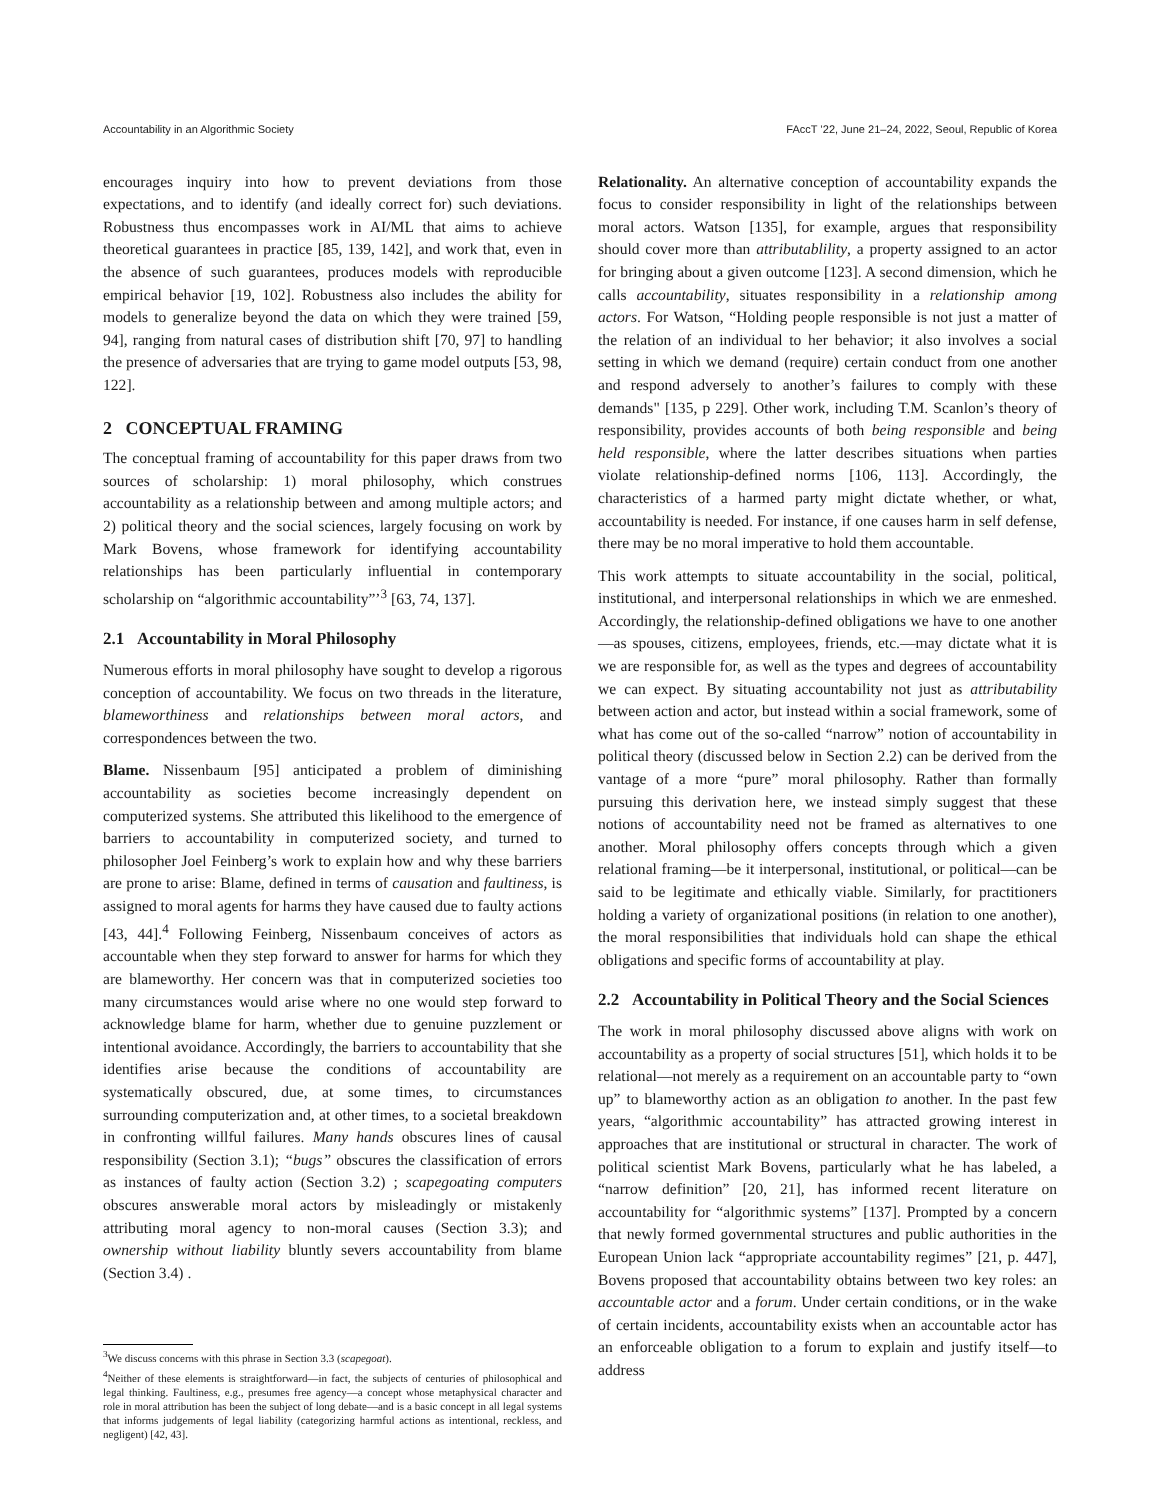Accountability in an Algorithmic Society FAccT ’22, June 21–24, 2022, Seoul, Republic of Korea
encourages inquiry into how to prevent deviations from those expectations, and to identify (and ideally correct for) such deviations. Robustness thus encompasses work in AI/ML that aims to achieve theoretical guarantees in practice [85, 139, 142], and work that, even in the absence of such guarantees, produces models with reproducible empirical behavior [19, 102]. Robustness also includes the ability for models to generalize beyond the data on which they were trained [59, 94], ranging from natural cases of distribution shift [70, 97] to handling the presence of adversaries that are trying to game model outputs [53, 98, 122].
2 CONCEPTUAL FRAMING
The conceptual framing of accountability for this paper draws from two sources of scholarship: 1) moral philosophy, which construes accountability as a relationship between and among multiple actors; and 2) political theory and the social sciences, largely focusing on work by Mark Bovens, whose framework for identifying accountability relationships has been particularly influential in contemporary scholarship on “algorithmic accountability”’<sup>3</sup> [63, 74, 137].
2.1 Accountability in Moral Philosophy
Numerous efforts in moral philosophy have sought to develop a rigorous conception of accountability. We focus on two threads in the literature, blameworthiness and relationships between moral actors, and correspondences between the two.
Blame. Nissenbaum [95] anticipated a problem of diminishing accountability as societies become increasingly dependent on computerized systems. She attributed this likelihood to the emergence of barriers to accountability in computerized society, and turned to philosopher Joel Feinberg’s work to explain how and why these barriers are prone to arise: Blame, defined in terms of causation and faultiness, is assigned to moral agents for harms they have caused due to faulty actions [43, 44].<sup>4</sup> Following Feinberg, Nissenbaum conceives of actors as accountable when they step forward to answer for harms for which they are blameworthy. Her concern was that in computerized societies too many circumstances would arise where no one would step forward to acknowledge blame for harm, whether due to genuine puzzlement or intentional avoidance. Accordingly, the barriers to accountability that she identifies arise because the conditions of accountability are systematically obscured, due, at some times, to circumstances surrounding computerization and, at other times, to a societal breakdown in confronting willful failures. Many hands obscures lines of causal responsibility (Section 3.1); “bugs” obscures the classification of errors as instances of faulty action (Section 3.2) ; scapegoating computers obscures answerable moral actors by misleadingly or mistakenly attributing moral agency to non-moral causes (Section 3.3); and ownership without liability bluntly severs accountability from blame (Section 3.4) .
<sup>3</sup> We discuss concerns with this phrase in Section 3.3 (scapegoat).
<sup>4</sup> Neither of these elements is straightforward—in fact, the subjects of centuries of philosophical and legal thinking. Faultiness, e.g., presumes free agency—a concept whose metaphysical character and role in moral attribution has been the subject of long debate—and is a basic concept in all legal systems that informs judgements of legal liability (categorizing harmful actions as intentional, reckless, and negligent) [42, 43].
Relationality. An alternative conception of accountability expands the focus to consider responsibility in light of the relationships between moral actors. Watson [135], for example, argues that responsibility should cover more than attributablility, a property assigned to an actor for bringing about a given outcome [123]. A second dimension, which he calls accountability, situates responsibility in a relationship among actors. For Watson, “Holding people responsible is not just a matter of the relation of an individual to her behavior; it also involves a social setting in which we demand (require) certain conduct from one another and respond adversely to another’s failures to comply with these demands" [135, p 229]. Other work, including T.M. Scanlon’s theory of responsibility, provides accounts of both being responsible and being held responsible, where the latter describes situations when parties violate relationship-defined norms [106, 113]. Accordingly, the characteristics of a harmed party might dictate whether, or what, accountability is needed. For instance, if one causes harm in self defense, there may be no moral imperative to hold them accountable.
This work attempts to situate accountability in the social, political, institutional, and interpersonal relationships in which we are enmeshed. Accordingly, the relationship-defined obligations we have to one another—as spouses, citizens, employees, friends, etc.—may dictate what it is we are responsible for, as well as the types and degrees of accountability we can expect. By situating accountability not just as attributability between action and actor, but instead within a social framework, some of what has come out of the so-called “narrow” notion of accountability in political theory (discussed below in Section 2.2) can be derived from the vantage of a more “pure” moral philosophy. Rather than formally pursuing this derivation here, we instead simply suggest that these notions of accountability need not be framed as alternatives to one another. Moral philosophy offers concepts through which a given relational framing—be it interpersonal, institutional, or political—can be said to be legitimate and ethically viable. Similarly, for practitioners holding a variety of organizational positions (in relation to one another), the moral responsibilities that individuals hold can shape the ethical obligations and specific forms of accountability at play.
2.2 Accountability in Political Theory and the Social Sciences
The work in moral philosophy discussed above aligns with work on accountability as a property of social structures [51], which holds it to be relational—not merely as a requirement on an accountable party to “own up” to blameworthy action as an obligation to another. In the past few years, “algorithmic accountability” has attracted growing interest in approaches that are institutional or structural in character. The work of political scientist Mark Bovens, particularly what he has labeled, a “narrow definition” [20, 21], has informed recent literature on accountability for “algorithmic systems” [137]. Prompted by a concern that newly formed governmental structures and public authorities in the European Union lack “appropriate accountability regimes” [21, p. 447], Bovens proposed that accountability obtains between two key roles: an accountable actor and a forum. Under certain conditions, or in the wake of certain incidents, accountability exists when an accountable actor has an enforceable obligation to a forum to explain and justify itself—to address